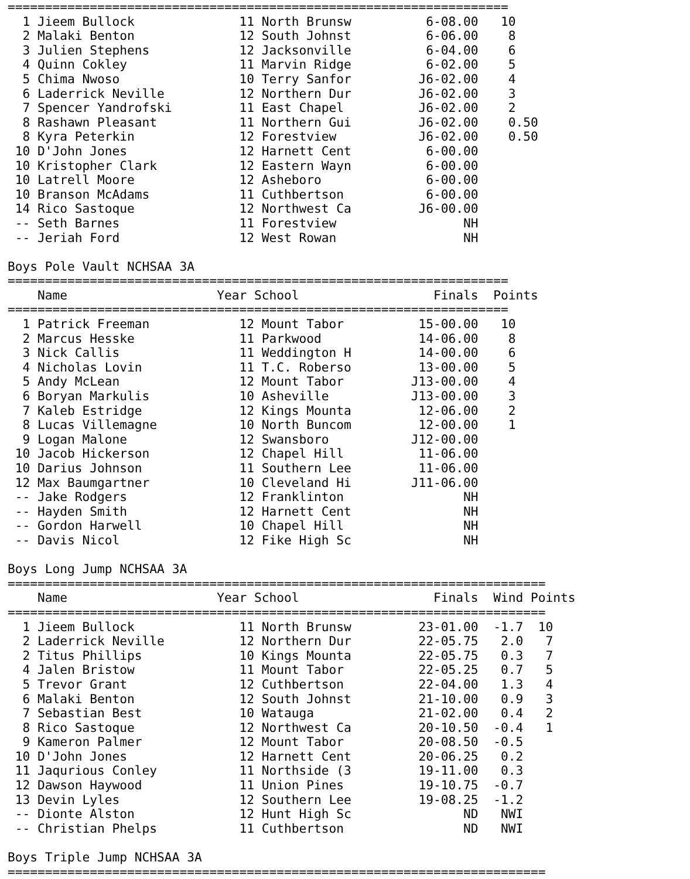===================================================================
  1 Jieem Bullock              11 North Brunsw          6-08.00   10
  2 Malaki Benton              12 South Johnst          6-06.00    8
  3 Julien Stephens            12 Jacksonville          6-04.00    6
  4 Quinn Cokley               11 Marvin Ridge          6-02.00    5
  5 Chima Nwoso                10 Terry Sanfor         J6-02.00    4
  6 Laderrick Neville          12 Northern Dur         J6-02.00    3
  7 Spencer Yandrofski         11 East Chapel          J6-02.00    2
  8 Rashawn Pleasant           11 Northern Gui         J6-02.00    0.50
  8 Kyra Peterkin              12 Forestview           J6-02.00    0.50
 10 D'John Jones               12 Harnett Cent          6-00.00
 10 Kristopher Clark           12 Eastern Wayn          6-00.00
 10 Latrell Moore              12 Asheboro              6-00.00
 10 Branson McAdams            11 Cuthbertson           6-00.00
 14 Rico Sastoque              12 Northwest Ca         J6-00.00
 -- Seth Barnes                11 Forestview                 NH
 -- Jeriah Ford                12 West Rowan                 NH

Boys Pole Vault NCHSAA 3A
===================================================================
    Name                    Year School                  Finals  Points
===================================================================
  1 Patrick Freeman            12 Mount Tabor          15-00.00   10
  2 Marcus Hesske              11 Parkwood             14-06.00    8
  3 Nick Callis                11 Weddington H         14-00.00    6
  4 Nicholas Lovin             11 T.C. Roberso         13-00.00    5
  5 Andy McLean                12 Mount Tabor         J13-00.00    4
  6 Boryan Markulis            10 Asheville           J13-00.00    3
  7 Kaleb Estridge             12 Kings Mounta         12-06.00    2
  8 Lucas Villemagne           10 North Buncom         12-00.00    1
  9 Logan Malone               12 Swansboro           J12-00.00
 10 Jacob Hickerson            12 Chapel Hill          11-06.00
 10 Darius Johnson             11 Southern Lee         11-06.00
 12 Max Baumgartner            10 Cleveland Hi        J11-06.00
 -- Jake Rodgers               12 Franklinton                NH
 -- Hayden Smith               12 Harnett Cent               NH
 -- Gordon Harwell             10 Chapel Hill                NH
 -- Davis Nicol                12 Fike High Sc               NH

Boys Long Jump NCHSAA 3A
========================================================================
    Name                    Year School                  Finals  Wind Points
========================================================================
  1 Jieem Bullock              11 North Brunsw         23-01.00  -1.7  10
  2 Laderrick Neville          12 Northern Dur         22-05.75   2.0   7
  2 Titus Phillips             10 Kings Mounta         22-05.75   0.3   7
  4 Jalen Bristow              11 Mount Tabor          22-05.25   0.7   5
  5 Trevor Grant               12 Cuthbertson          22-04.00   1.3   4
  6 Malaki Benton              12 South Johnst         21-10.00   0.9   3
  7 Sebastian Best             10 Watauga              21-02.00   0.4   2
  8 Rico Sastoque              12 Northwest Ca         20-10.50  -0.4   1
  9 Kameron Palmer             12 Mount Tabor          20-08.50  -0.5
 10 D'John Jones               12 Harnett Cent         20-06.25   0.2
 11 Jaqurious Conley           11 Northside (3         19-11.00   0.3
 12 Dawson Haywood             11 Union Pines          19-10.75  -0.7
 13 Devin Lyles                12 Southern Lee         19-08.25  -1.2
 -- Dionte Alston              12 Hunt High Sc               ND   NWI
 -- Christian Phelps           11 Cuthbertson                ND   NWI

Boys Triple Jump NCHSAA 3A
========================================================================